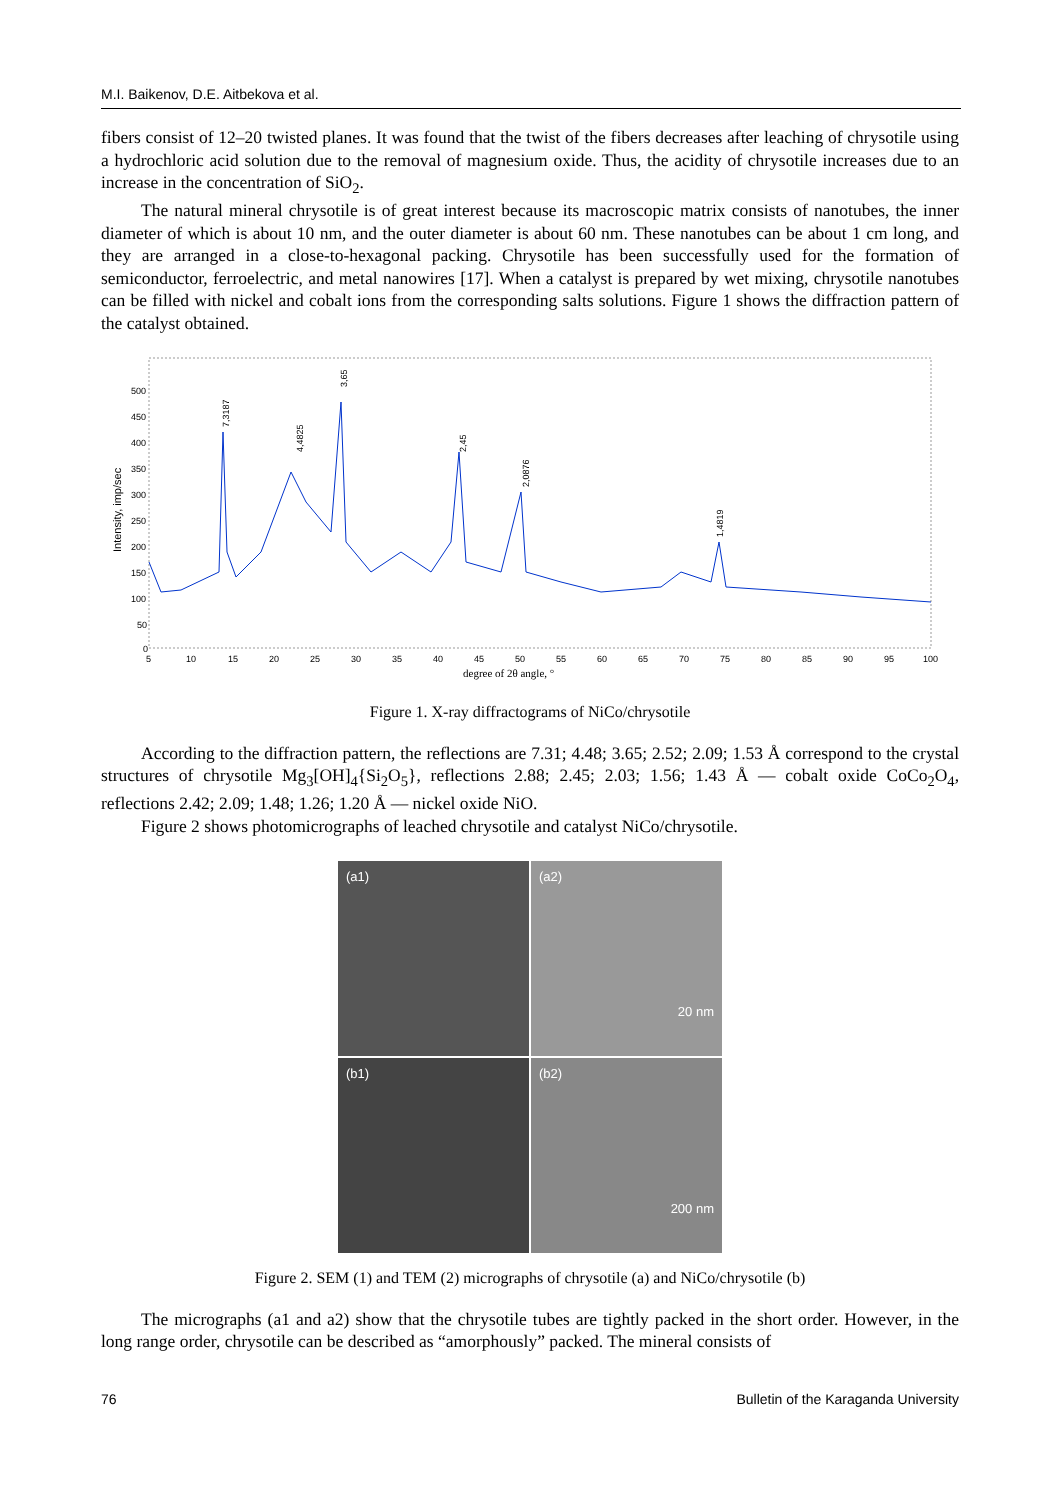M.I. Baikenov, D.E. Aitbekova et al.
fibers consist of 12–20 twisted planes. It was found that the twist of the fibers decreases after leaching of chrysotile using a hydrochloric acid solution due to the removal of magnesium oxide. Thus, the acidity of chrysotile increases due to an increase in the concentration of SiO<sub>2</sub>.
The natural mineral chrysotile is of great interest because its macroscopic matrix consists of nanotubes, the inner diameter of which is about 10 nm, and the outer diameter is about 60 nm. These nanotubes can be about 1 cm long, and they are arranged in a close-to-hexagonal packing. Chrysotile has been successfully used for the formation of semiconductor, ferroelectric, and metal nanowires [17]. When a catalyst is prepared by wet mixing, chrysotile nanotubes can be filled with nickel and cobalt ions from the corresponding salts solutions. Figure 1 shows the diffraction pattern of the catalyst obtained.
Intensity, imp/sec
500
450
400
350
300
250
200
150
100
50
0
5
10
15
20
25
30
35
40
45
50
55
60
65
70
75
80
85
90
95
100
degree of 2θ angle, °
7,3187
3,65
4,4825
2,45
2,0876
1,4819
Figure 1. X-ray diffractograms of NiCo/chrysotile
According to the diffraction pattern, the reflections are 7.31; 4.48; 3.65; 2.52; 2.09; 1.53 Å correspond to the crystal structures of chrysotile Mg<sub>3</sub>[OH]<sub>4</sub>{Si<sub>2</sub>O<sub>5</sub>}, reflections 2.88; 2.45; 2.03; 1.56; 1.43 Å — cobalt oxide CoCo<sub>2</sub>O<sub>4</sub>, reflections 2.42; 2.09; 1.48; 1.26; 1.20 Å — nickel oxide NiO.
Figure 2 shows photomicrographs of leached chrysotile and catalyst NiCo/chrysotile.
(a1)
(a2)
20 nm
(b1)
(b2)
200 nm
Figure 2. SEM (1) and TEM (2) micrographs of chrysotile (a) and NiCo/chrysotile (b)
The micrographs (a1 and a2) show that the chrysotile tubes are tightly packed in the short order. However, in the long range order, chrysotile can be described as “amorphously” packed. The mineral consists of
76 Bulletin of the Karaganda University